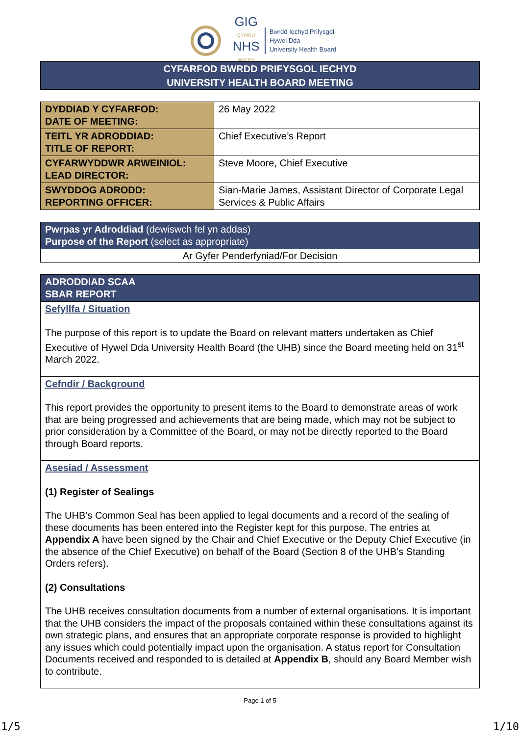GIG
CYMRU
NHS
WALES
Bwrdd Iechyd Prifysgol
Hywel Dda
University Health Board
CYFARFOD BWRDD PRIFYSGOL IECHYD
UNIVERSITY HEALTH BOARD MEETING
| DYDDIAD Y CYFARFOD: DATE OF MEETING: | 26 May 2022 |
| TEITL YR ADRODDIAD: TITLE OF REPORT: | Chief Executive’s Report |
| CYFARWYDDWR ARWEINIOL: LEAD DIRECTOR: | Steve Moore, Chief Executive |
| SWYDDOG ADRODD: REPORTING OFFICER: | Sian-Marie James, Assistant Director of Corporate Legal Services & Public Affairs |
| Pwrpas yr Adroddiad (dewiswch fel yn addas) Purpose of the Report (select as appropriate) |
| Ar Gyfer Penderfyniad/For Decision |
| ADRODDIAD SCAA SBAR REPORT |
| Sefyllfa / Situation The purpose of this report is to update the Board on relevant matters undertaken as Chief Executive of Hywel Dda University Health Board (the UHB) since the Board meeting held on 31<sup>st</sup> March 2022. |
| Cefndir / Background This report provides the opportunity to present items to the Board to demonstrate areas of work that are being progressed and achievements that are being made, which may not be subject to prior consideration by a Committee of the Board, or may not be directly reported to the Board through Board reports. |
| Asesiad / Assessment (1) Register of Sealings The UHB’s Common Seal has been applied to legal documents and a record of the sealing of these documents has been entered into the Register kept for this purpose. The entries at Appendix A have been signed by the Chair and Chief Executive or the Deputy Chief Executive (in the absence of the Chief Executive) on behalf of the Board (Section 8 of the UHB’s Standing Orders refers). (2) Consultations The UHB receives consultation documents from a number of external organisations. It is important that the UHB considers the impact of the proposals contained within these consultations against its own strategic plans, and ensures that an appropriate corporate response is provided to highlight any issues which could potentially impact upon the organisation. A status report for Consultation Documents received and responded to is detailed at Appendix B , should any Board Member wish to contribute. |
Page 1 of 5
1/5 1/10